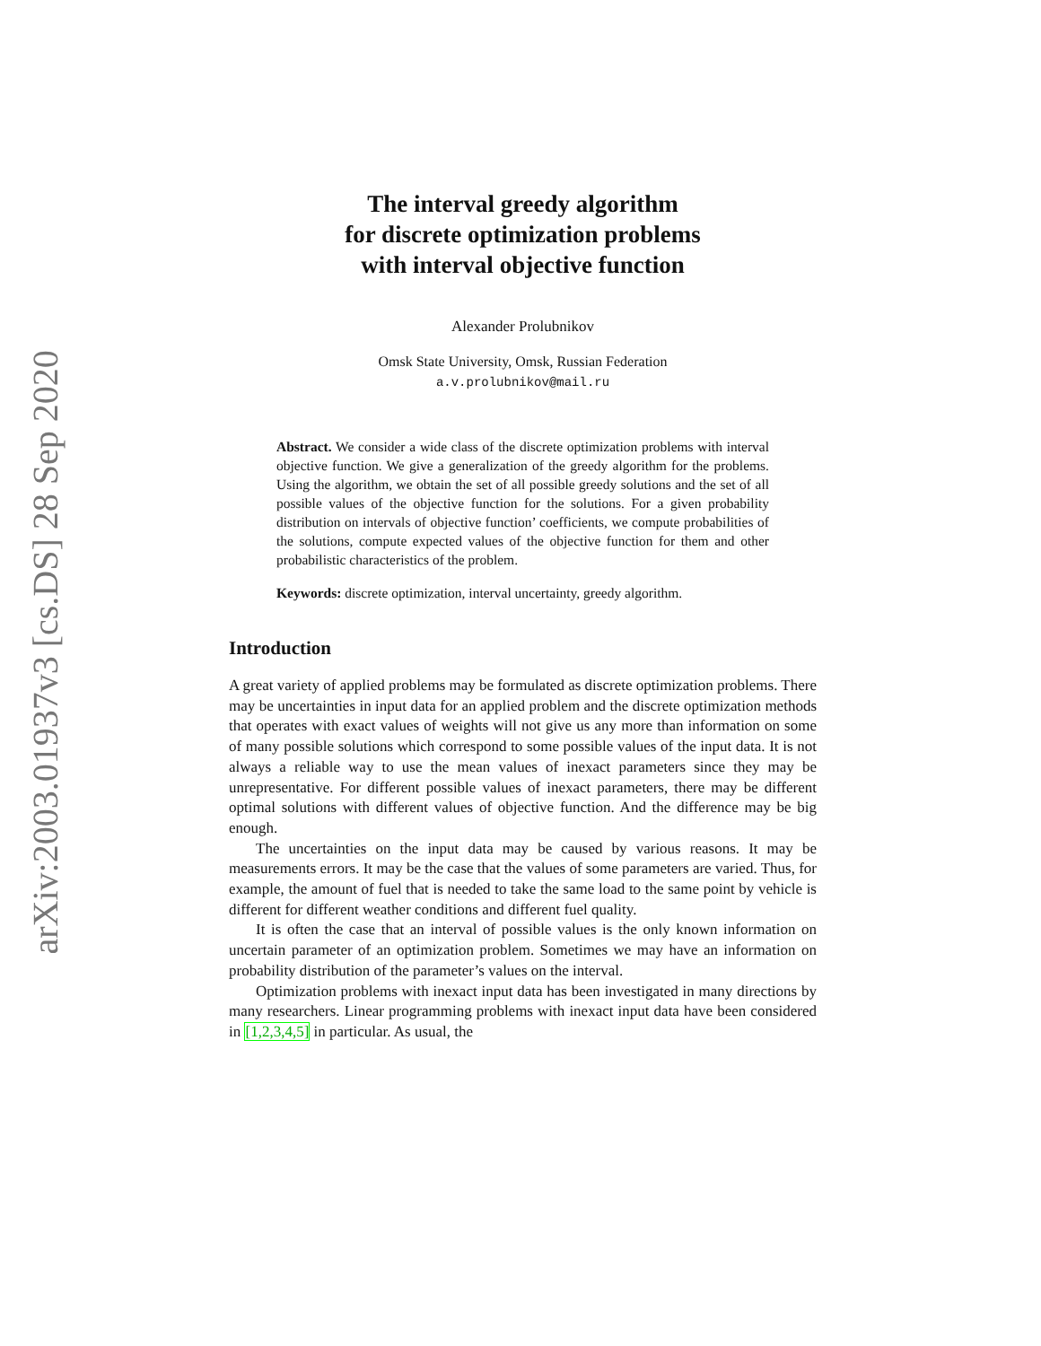arXiv:2003.01937v3 [cs.DS] 28 Sep 2020
The interval greedy algorithm
for discrete optimization problems
with interval objective function
Alexander Prolubnikov
Omsk State University, Omsk, Russian Federation
a.v.prolubnikov@mail.ru
Abstract. We consider a wide class of the discrete optimization problems with interval objective function. We give a generalization of the greedy algorithm for the problems. Using the algorithm, we obtain the set of all possible greedy solutions and the set of all possible values of the objective function for the solutions. For a given probability distribution on intervals of objective function’ coefficients, we compute probabilities of the solutions, compute expected values of the objective function for them and other probabilistic characteristics of the problem.
Keywords: discrete optimization, interval uncertainty, greedy algorithm.
Introduction
A great variety of applied problems may be formulated as discrete optimization problems. There may be uncertainties in input data for an applied problem and the discrete optimization methods that operates with exact values of weights will not give us any more than information on some of many possible solutions which correspond to some possible values of the input data. It is not always a reliable way to use the mean values of inexact parameters since they may be unrepresentative. For different possible values of inexact parameters, there may be different optimal solutions with different values of objective function. And the difference may be big enough.
The uncertainties on the input data may be caused by various reasons. It may be measurements errors. It may be the case that the values of some parameters are varied. Thus, for example, the amount of fuel that is needed to take the same load to the same point by vehicle is different for different weather conditions and different fuel quality.
It is often the case that an interval of possible values is the only known information on uncertain parameter of an optimization problem. Sometimes we may have an information on probability distribution of the parameter’s values on the interval.
Optimization problems with inexact input data has been investigated in many directions by many researchers. Linear programming problems with inexact input data have been considered in [1,2,3,4,5] in particular. As usual, the